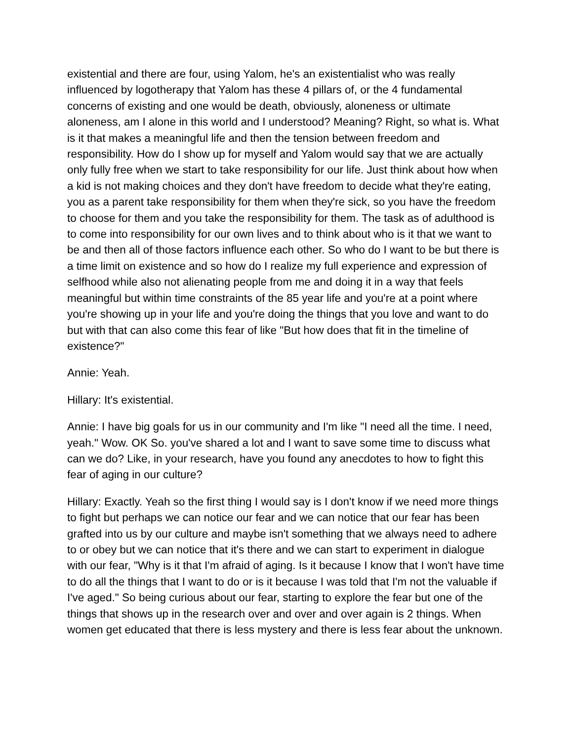existential and there are four, using Yalom, he's an existentialist who was really influenced by logotherapy that Yalom has these 4 pillars of, or the 4 fundamental concerns of existing and one would be death, obviously, aloneness or ultimate aloneness, am I alone in this world and I understood? Meaning? Right, so what is. What is it that makes a meaningful life and then the tension between freedom and responsibility. How do I show up for myself and Yalom would say that we are actually only fully free when we start to take responsibility for our life. Just think about how when a kid is not making choices and they don't have freedom to decide what they're eating, you as a parent take responsibility for them when they're sick, so you have the freedom to choose for them and you take the responsibility for them. The task as of adulthood is to come into responsibility for our own lives and to think about who is it that we want to be and then all of those factors influence each other. So who do I want to be but there is a time limit on existence and so how do I realize my full experience and expression of selfhood while also not alienating people from me and doing it in a way that feels meaningful but within time constraints of the 85 year life and you're at a point where you're showing up in your life and you're doing the things that you love and want to do but with that can also come this fear of like "But how does that fit in the timeline of existence?"
Annie: Yeah.
Hillary: It's existential.
Annie: I have big goals for us in our community and I'm like "I need all the time. I need, yeah." Wow. OK So. you've shared a lot and I want to save some time to discuss what can we do? Like, in your research, have you found any anecdotes to how to fight this fear of aging in our culture?
Hillary: Exactly. Yeah so the first thing I would say is I don't know if we need more things to fight but perhaps we can notice our fear and we can notice that our fear has been grafted into us by our culture and maybe isn't something that we always need to adhere to or obey but we can notice that it's there and we can start to experiment in dialogue with our fear, "Why is it that I'm afraid of aging. Is it because I know that I won't have time to do all the things that I want to do or is it because I was told that I'm not the valuable if I've aged." So being curious about our fear, starting to explore the fear but one of the things that shows up in the research over and over and over again is 2 things. When women get educated that there is less mystery and there is less fear about the unknown.